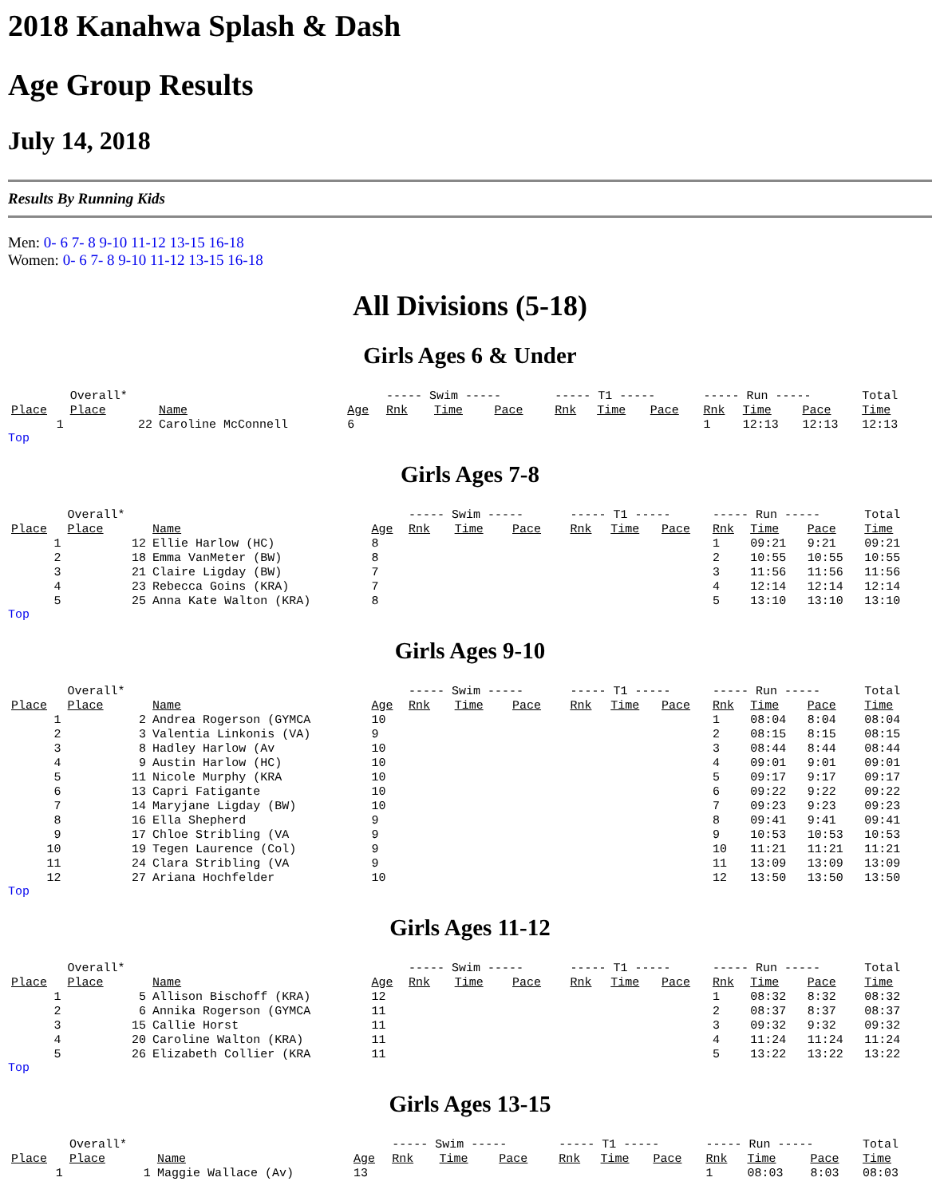2018 Kanahwa Splash & Dash
Age Group Results
July 14, 2018
Results By Running Kids
Men: 0- 6 7- 8 9-10 11-12 13-15 16-18
Women: 0- 6 7- 8 9-10 11-12 13-15 16-18
All Divisions (5-18)
Girls Ages 6 & Under
| | Overall* | | | ----- Swim ----- | | | ----- T1 ----- | | | ----- Run ----- | | | Total |
| Place | Place | Name | Age | Rnk | Time | Pace | Rnk | Time | Pace | Rnk | Time | Pace | Time |
| 1 | 22 | Caroline McConnell | 6 | | | | | | | 1 | 12:13 | 12:13 | 12:13 |
Top
Girls Ages 7-8
| | Overall* | | | ----- Swim ----- | | | ----- T1 ----- | | | ----- Run ----- | | | Total |
| Place | Place | Name | Age | Rnk | Time | Pace | Rnk | Time | Pace | Rnk | Time | Pace | Time |
| 1 | 12 | Ellie Harlow (HC) | 8 | | | | | | | 1 | 09:21 | 9:21 | 09:21 |
| 2 | 18 | Emma VanMeter (BW) | 8 | | | | | | | 2 | 10:55 | 10:55 | 10:55 |
| 3 | 21 | Claire Ligday (BW) | 7 | | | | | | | 3 | 11:56 | 11:56 | 11:56 |
| 4 | 23 | Rebecca Goins (KRA) | 7 | | | | | | | 4 | 12:14 | 12:14 | 12:14 |
| 5 | 25 | Anna Kate Walton (KRA) | 8 | | | | | | | 5 | 13:10 | 13:10 | 13:10 |
Top
Girls Ages 9-10
| | Overall* | | | ----- Swim ----- | | | ----- T1 ----- | | | ----- Run ----- | | | Total |
| Place | Place | Name | Age | Rnk | Time | Pace | Rnk | Time | Pace | Rnk | Time | Pace | Time |
| 1 | 2 | Andrea Rogerson (GYMCA | 10 | | | | | | | 1 | 08:04 | 8:04 | 08:04 |
| 2 | 3 | Valentia Linkonis (VA) | 9 | | | | | | | 2 | 08:15 | 8:15 | 08:15 |
| 3 | 8 | Hadley Harlow (Av | 10 | | | | | | | 3 | 08:44 | 8:44 | 08:44 |
| 4 | 9 | Austin Harlow (HC) | 10 | | | | | | | 4 | 09:01 | 9:01 | 09:01 |
| 5 | 11 | Nicole Murphy (KRA | 10 | | | | | | | 5 | 09:17 | 9:17 | 09:17 |
| 6 | 13 | Capri Fatigante | 10 | | | | | | | 6 | 09:22 | 9:22 | 09:22 |
| 7 | 14 | Maryjane Ligday (BW) | 10 | | | | | | | 7 | 09:23 | 9:23 | 09:23 |
| 8 | 16 | Ella Shepherd | 9 | | | | | | | 8 | 09:41 | 9:41 | 09:41 |
| 9 | 17 | Chloe Stribling (VA | 9 | | | | | | | 9 | 10:53 | 10:53 | 10:53 |
| 10 | 19 | Tegen Laurence (Col) | 9 | | | | | | | 10 | 11:21 | 11:21 | 11:21 |
| 11 | 24 | Clara Stribling (VA | 9 | | | | | | | 11 | 13:09 | 13:09 | 13:09 |
| 12 | 27 | Ariana Hochfelder | 10 | | | | | | | 12 | 13:50 | 13:50 | 13:50 |
Top
Girls Ages 11-12
| | Overall* | | | ----- Swim ----- | | | ----- T1 ----- | | | ----- Run ----- | | | Total |
| Place | Place | Name | Age | Rnk | Time | Pace | Rnk | Time | Pace | Rnk | Time | Pace | Time |
| 1 | 5 | Allison Bischoff (KRA) | 12 | | | | | | | 1 | 08:32 | 8:32 | 08:32 |
| 2 | 6 | Annika Rogerson (GYMCA | 11 | | | | | | | 2 | 08:37 | 8:37 | 08:37 |
| 3 | 15 | Callie Horst | 11 | | | | | | | 3 | 09:32 | 9:32 | 09:32 |
| 4 | 20 | Caroline Walton (KRA) | 11 | | | | | | | 4 | 11:24 | 11:24 | 11:24 |
| 5 | 26 | Elizabeth Collier (KRA | 11 | | | | | | | 5 | 13:22 | 13:22 | 13:22 |
Top
Girls Ages 13-15
| | Overall* | | | ----- Swim ----- | | | ----- T1 ----- | | | ----- Run ----- | | | Total |
| Place | Place | Name | Age | Rnk | Time | Pace | Rnk | Time | Pace | Rnk | Time | Pace | Time |
| 1 | 1 | Maggie Wallace (Av) | 13 | | | | | | | 1 | 08:03 | 8:03 | 08:03 |